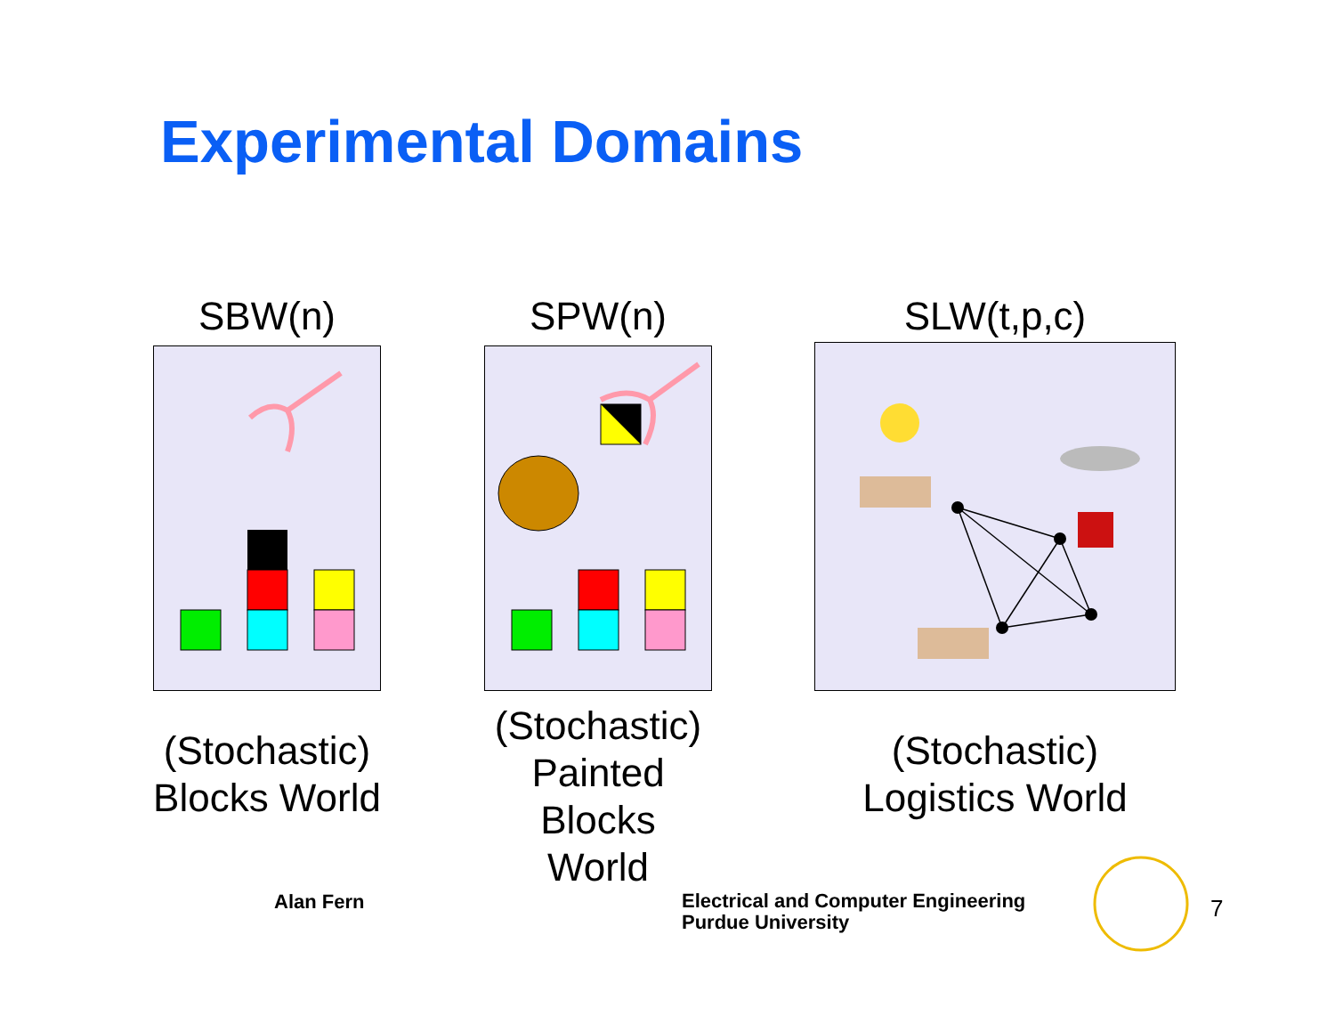Experimental Domains
SBW(n)
(Stochastic)
Blocks World
SPW(n)
(Stochastic)
Painted Blocks
World
SLW(t,p,c)
(Stochastic)
Logistics World
Alan Fern
Electrical and Computer Engineering
Purdue University
7